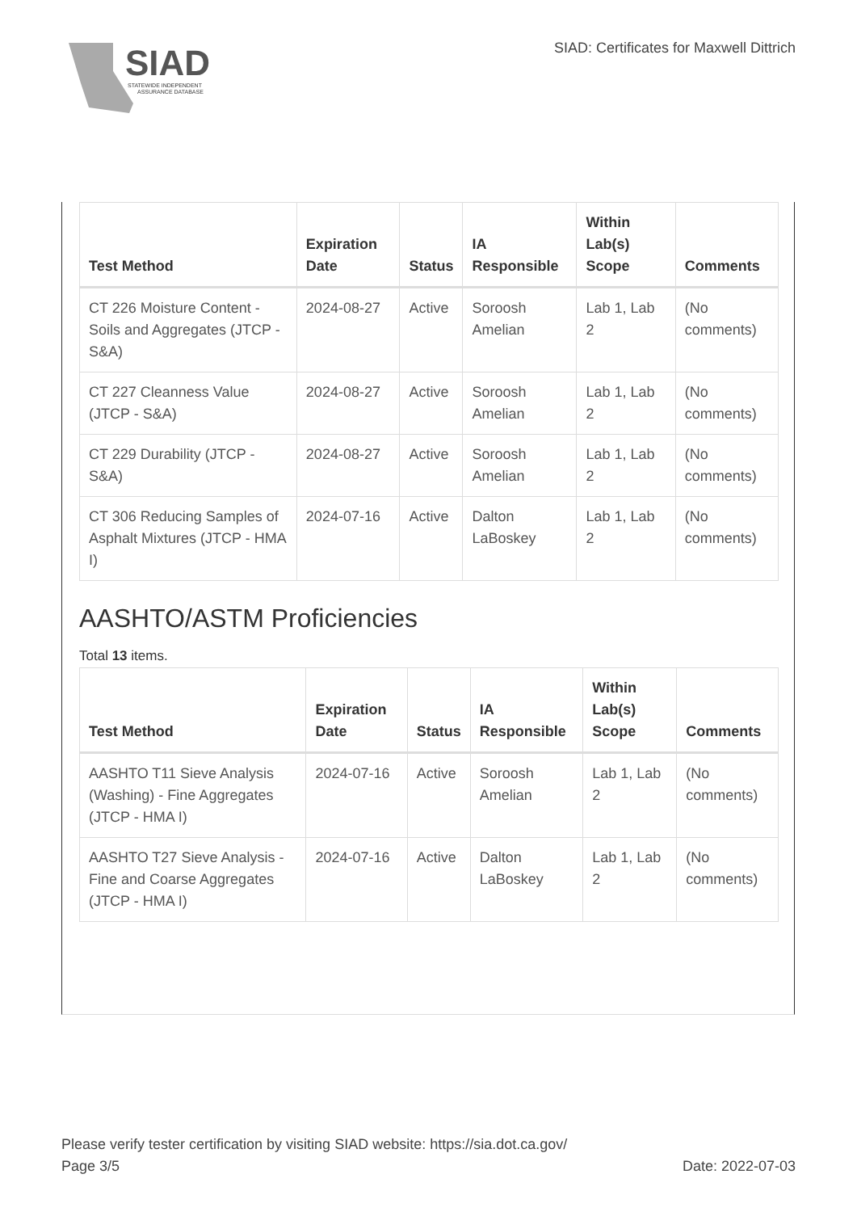SIAD
STATEWIDE INDEPENDENT
ASSURANCE DATABASE
SIAD: Certificates for Maxwell Dittrich
| Test Method | Expiration Date | Status | IA Responsible | Within Lab(s) Scope | Comments |
| --- | --- | --- | --- | --- | --- |
| CT 226 Moisture Content - Soils and Aggregates (JTCP - S&A) | 2024-08-27 | Active | Soroosh Amelian | Lab 1, Lab 2 | (No comments) |
| CT 227 Cleanness Value (JTCP - S&A) | 2024-08-27 | Active | Soroosh Amelian | Lab 1, Lab 2 | (No comments) |
| CT 229 Durability (JTCP - S&A) | 2024-08-27 | Active | Soroosh Amelian | Lab 1, Lab 2 | (No comments) |
| CT 306 Reducing Samples of Asphalt Mixtures (JTCP - HMA I) | 2024-07-16 | Active | Dalton LaBoskey | Lab 1, Lab 2 | (No comments) |
AASHTO/ASTM Proficiencies
Total 13 items.
| Test Method | Expiration Date | Status | IA Responsible | Within Lab(s) Scope | Comments |
| --- | --- | --- | --- | --- | --- |
| AASHTO T11 Sieve Analysis (Washing) - Fine Aggregates (JTCP - HMA I) | 2024-07-16 | Active | Soroosh Amelian | Lab 1, Lab 2 | (No comments) |
| AASHTO T27 Sieve Analysis - Fine and Coarse Aggregates (JTCP - HMA I) | 2024-07-16 | Active | Dalton LaBoskey | Lab 1, Lab 2 | (No comments) |
Please verify tester certification by visiting SIAD website: https://sia.dot.ca.gov/
Page 3/5 Date: 2022-07-03